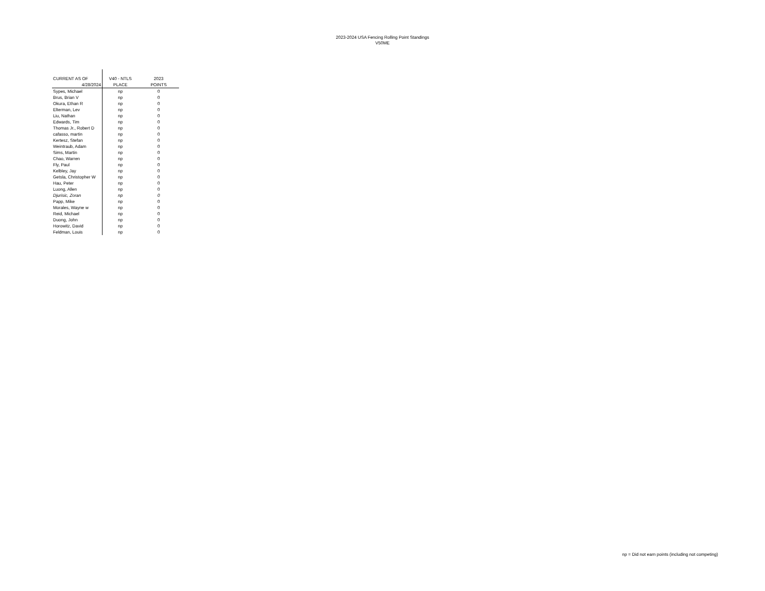2023-2024 USA Fencing Rolling Point Standings
V50ME
| CURRENT AS OF | V40 - NTLS | 2023 |
| --- | --- | --- |
| 4/28/2024 | PLACE | POINTS |
| Sypes, Michael | np | 0 |
| Brus, Brian V | np | 0 |
| Okura, Ethan R | np | 0 |
| Elterman, Lev | np | 0 |
| Liu, Nathan | np | 0 |
| Edwards, Tim | np | 0 |
| Thomas Jr., Robert D | np | 0 |
| cafasso, martin | np | 0 |
| Kertesz, Stefan | np | 0 |
| Weintraub, Adam | np | 0 |
| Sims, Martin | np | 0 |
| Chao, Warren | np | 0 |
| Fly, Paul | np | 0 |
| Kelbley, Jay | np | 0 |
| Getsla, Christopher W | np | 0 |
| Hau, Peter | np | 0 |
| Luong, Allen | np | 0 |
| Djurisic, Zoran | np | 0 |
| Papp, Mike | np | 0 |
| Morales, Wayne w | np | 0 |
| Reid, Michael | np | 0 |
| Duong, John | np | 0 |
| Horowitz, David | np | 0 |
| Feldman, Louis | np | 0 |
np = Did not earn points (including not competing)